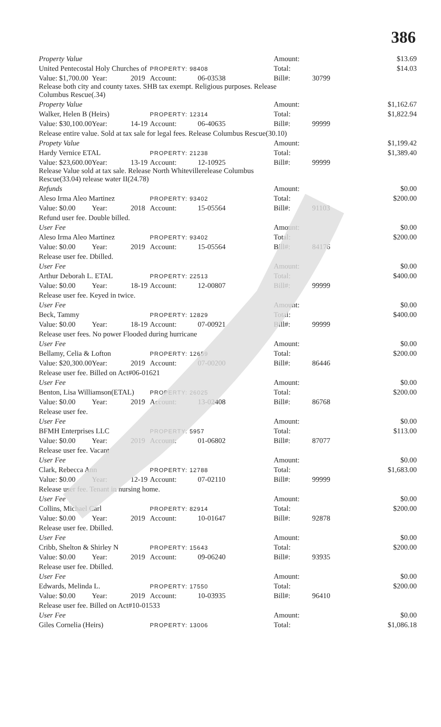386
| Property Value | | | | | Amount: | | $13.69 |
| United Pentecostal Holy Churches of | | | PROPERTY: 98408 | | Total: | | $14.03 |
| Value: $1,700.00 | Year: | 2019 | Account: | 06-03538 | Bill#: | 30799 | |
| Release both city and county taxes. SHB tax exempt. Religious purposes. Release Columbus Rescue(.34) | | | | | | | |
| Property Value | | | | | Amount: | | $1,162.67 |
| Walker, Helen B (Heirs) | | | PROPERTY: 12314 | | Total: | | $1,822.94 |
| Value: $30,100.00 | Year: | 14-19 | Account: | 06-40635 | Bill#: | 99999 | |
| Release entire value. Sold at tax sale for legal fees. Release Columbus Rescue(30.10) | | | | | | | |
| Propety Value | | | | | Amount: | | $1,199.42 |
| Hardy Vernice ETAL | | | PROPERTY: 21238 | | Total: | | $1,389.40 |
| Value: $23,600.00 | Year: | 13-19 | Account: | 12-10925 | Bill#: | 99999 | |
| Release Value sold at tax sale. Release North Whitevillerelease Columbus Rescue(33.04) release water II(24.78) | | | | | | | |
| Refunds | | | | | Amount: | | $0.00 |
| Aleso Irma Aleo Martinez | | | PROPERTY: 93402 | | Total: | | $200.00 |
| Value: $0.00 | Year: | 2018 | Account: | 15-05564 | Bill#: | 91103 | |
| Refund user fee. Double billed. | | | | | | | |
| User Fee | | | | | Amount: | | $0.00 |
| Aleso Irma Aleo Martinez | | | PROPERTY: 93402 | | Total: | | $200.00 |
| Value: $0.00 | Year: | 2019 | Account: | 15-05564 | Bill#: | 84176 | |
| Release user fee. Dbilled. | | | | | | | |
| User Fee | | | | | Amount: | | $0.00 |
| Arthur Deborah L. ETAL | | | PROPERTY: 22513 | | Total: | | $400.00 |
| Value: $0.00 | Year: | 18-19 | Account: | 12-00807 | Bill#: | 99999 | |
| Release user fee. Keyed in twice. | | | | | | | |
| User Fee | | | | | Amount: | | $0.00 |
| Beck, Tammy | | | PROPERTY: 12829 | | Total: | | $400.00 |
| Value: $0.00 | Year: | 18-19 | Account: | 07-00921 | Bill#: | 99999 | |
| Release user fees. No power Flooded during hurricane | | | | | | | |
| User Fee | | | | | Amount: | | $0.00 |
| Bellamy, Celia & Lofton | | | PROPERTY: 12659 | | Total: | | $200.00 |
| Value: $20,300.00 | Year: | 2019 | Account: | 07-00200 | Bill#: | 86446 | |
| Release user fee. Billed on Act#06-01621 | | | | | | | |
| User Fee | | | | | Amount: | | $0.00 |
| Benton, Lisa Williamson(ETAL) | | | PROPERTY: 26025 | | Total: | | $200.00 |
| Value: $0.00 | Year: | 2019 | Account: | 13-02408 | Bill#: | 86768 | |
| Release user fee. | | | | | | | |
| User Fee | | | | | Amount: | | $0.00 |
| BFMH Enterprises LLC | | | PROPERTY: 5957 | | Total: | | $113.00 |
| Value: $0.00 | Year: | 2019 | Account: | 01-06802 | Bill#: | 87077 | |
| Release user fee. Vacant | | | | | | | |
| User Fee | | | | | Amount: | | $0.00 |
| Clark, Rebecca Ann | | | PROPERTY: 12788 | | Total: | | $1,683.00 |
| Value: $0.00 | Year: | 12-19 | Account: | 07-02110 | Bill#: | 99999 | |
| Release user fee. Tenant in nursing home. | | | | | | | |
| User Fee | | | | | Amount: | | $0.00 |
| Collins, Michael Carl | | | PROPERTY: 82914 | | Total: | | $200.00 |
| Value: $0.00 | Year: | 2019 | Account: | 10-01647 | Bill#: | 92878 | |
| Release user fee. Dbilled. | | | | | | | |
| User Fee | | | | | Amount: | | $0.00 |
| Cribb, Shelton & Shirley N | | | PROPERTY: 15643 | | Total: | | $200.00 |
| Value: $0.00 | Year: | 2019 | Account: | 09-06240 | Bill#: | 93935 | |
| Release user fee. Dbilled. | | | | | | | |
| User Fee | | | | | Amount: | | $0.00 |
| Edwards, Melinda L. | | | PROPERTY: 17550 | | Total: | | $200.00 |
| Value: $0.00 | Year: | 2019 | Account: | 10-03935 | Bill#: | 96410 | |
| Release user fee. Billed on Act#10-01533 | | | | | | | |
| User Fee | | | | | Amount: | | $0.00 |
| Giles Cornelia (Heirs) | | | PROPERTY: 13006 | | Total: | | $1,086.18 |